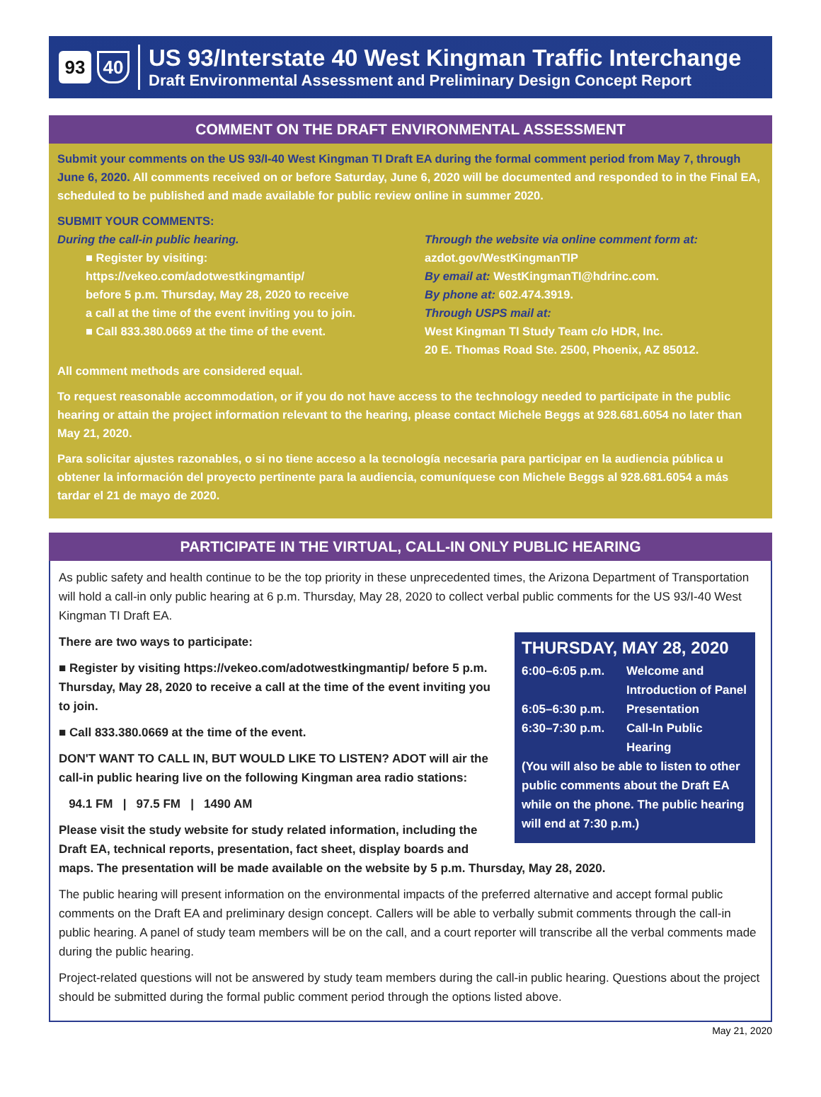93
40
US 93/Interstate 40 West Kingman Traffic Interchange
Draft Environmental Assessment and Preliminary Design Concept Report
COMMENT ON THE DRAFT ENVIRONMENTAL ASSESSMENT
Submit your comments on the US 93/I-40 West Kingman TI Draft EA during the formal comment period from May 7, through June 6, 2020. All comments received on or before Saturday, June 6, 2020 will be documented and responded to in the Final EA, scheduled to be published and made available for public review online in summer 2020.
SUBMIT YOUR COMMENTS:
During the call-in public hearing.
■ Register by visiting:
https://vekeo.com/adotwestkingmantip/
before 5 p.m. Thursday, May 28, 2020 to receive
a call at the time of the event inviting you to join.
■ Call 833.380.0669 at the time of the event.
Through the website via online comment form at:
azdot.gov/WestKingmanTIP
By email at: WestKingmanTI@hdrinc.com.
By phone at: 602.474.3919.
Through USPS mail at:
West Kingman TI Study Team c/o HDR, Inc.
20 E. Thomas Road Ste. 2500, Phoenix, AZ 85012.
All comment methods are considered equal.
To request reasonable accommodation, or if you do not have access to the technology needed to participate in the public hearing or attain the project information relevant to the hearing, please contact Michele Beggs at 928.681.6054 no later than May 21, 2020.
Para solicitar ajustes razonables, o si no tiene acceso a la tecnología necesaria para participar en la audiencia pública u obtener la información del proyecto pertinente para la audiencia, comuníquese con Michele Beggs al 928.681.6054 a más tardar el 21 de mayo de 2020.
PARTICIPATE IN THE VIRTUAL, CALL-IN ONLY PUBLIC HEARING
As public safety and health continue to be the top priority in these unprecedented times, the Arizona Department of Transportation will hold a call-in only public hearing at 6 p.m. Thursday, May 28, 2020 to collect verbal public comments for the US 93/I-40 West Kingman TI Draft EA.
THURSDAY, MAY 28, 2020
6:00–6:05 p.m. Welcome and Introduction of Panel
6:05–6:30 p.m. Presentation
6:30–7:30 p.m. Call-In Public Hearing
(You will also be able to listen to other public comments about the Draft EA while on the phone. The public hearing will end at 7:30 p.m.)
There are two ways to participate:
■ Register by visiting https://vekeo.com/adotwestkingmantip/ before 5 p.m. Thursday, May 28, 2020 to receive a call at the time of the event inviting you to join.
■ Call 833.380.0669 at the time of the event.
DON'T WANT TO CALL IN, BUT WOULD LIKE TO LISTEN? ADOT will air the call-in public hearing live on the following Kingman area radio stations:
94.1 FM | 97.5 FM | 1490 AM
Please visit the study website for study related information, including the Draft EA, technical reports, presentation, fact sheet, display boards and maps. The presentation will be made available on the website by 5 p.m. Thursday, May 28, 2020.
The public hearing will present information on the environmental impacts of the preferred alternative and accept formal public comments on the Draft EA and preliminary design concept. Callers will be able to verbally submit comments through the call-in public hearing. A panel of study team members will be on the call, and a court reporter will transcribe all the verbal comments made during the public hearing.
Project-related questions will not be answered by study team members during the call-in public hearing. Questions about the project should be submitted during the formal public comment period through the options listed above.
May 21, 2020